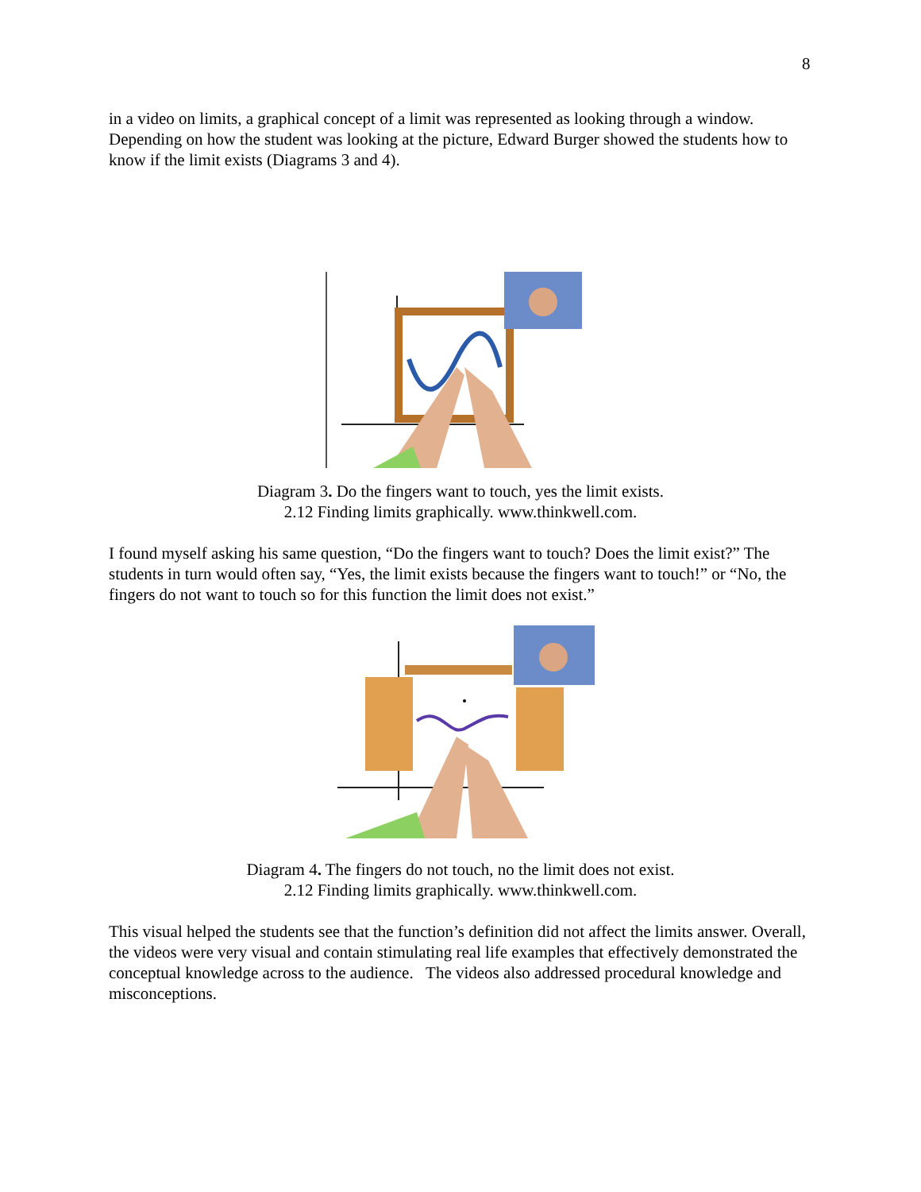8
in a video on limits, a graphical concept of a limit was represented as looking through a window. Depending on how the student was looking at the picture, Edward Burger showed the students how to know if the limit exists (Diagrams 3 and 4).
Diagram 3. Do the fingers want to touch, yes the limit exists.
2.12 Finding limits graphically. www.thinkwell.com.
I found myself asking his same question, “Do the fingers want to touch? Does the limit exist?” The students in turn would often say, “Yes, the limit exists because the fingers want to touch!” or “No, the fingers do not want to touch so for this function the limit does not exist.”
Diagram 4. The fingers do not touch, no the limit does not exist.
2.12 Finding limits graphically. www.thinkwell.com.
This visual helped the students see that the function’s definition did not affect the limits answer. Overall, the videos were very visual and contain stimulating real life examples that effectively demonstrated the conceptual knowledge across to the audience. The videos also addressed procedural knowledge and misconceptions.